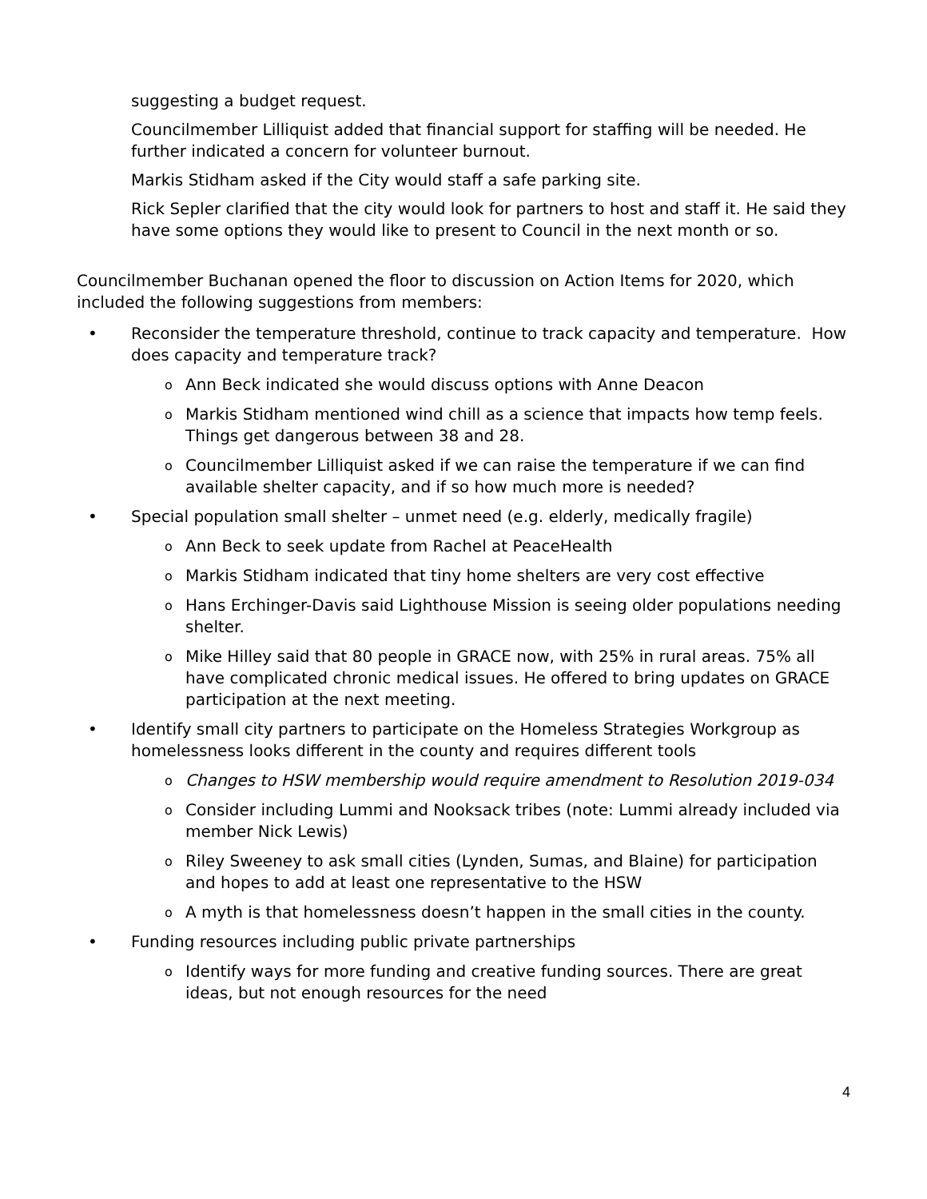suggesting a budget request.
Councilmember Lilliquist added that financial support for staffing will be needed. He further indicated a concern for volunteer burnout.
Markis Stidham asked if the City would staff a safe parking site.
Rick Sepler clarified that the city would look for partners to host and staff it. He said they have some options they would like to present to Council in the next month or so.
Councilmember Buchanan opened the floor to discussion on Action Items for 2020, which included the following suggestions from members:
• Reconsider the temperature threshold, continue to track capacity and temperature. How does capacity and temperature track?
o Ann Beck indicated she would discuss options with Anne Deacon
o Markis Stidham mentioned wind chill as a science that impacts how temp feels. Things get dangerous between 38 and 28.
o Councilmember Lilliquist asked if we can raise the temperature if we can find available shelter capacity, and if so how much more is needed?
• Special population small shelter – unmet need (e.g. elderly, medically fragile)
o Ann Beck to seek update from Rachel at PeaceHealth
o Markis Stidham indicated that tiny home shelters are very cost effective
o Hans Erchinger-Davis said Lighthouse Mission is seeing older populations needing shelter.
o Mike Hilley said that 80 people in GRACE now, with 25% in rural areas. 75% all have complicated chronic medical issues. He offered to bring updates on GRACE participation at the next meeting.
• Identify small city partners to participate on the Homeless Strategies Workgroup as homelessness looks different in the county and requires different tools
o Changes to HSW membership would require amendment to Resolution 2019-034
o Consider including Lummi and Nooksack tribes (note: Lummi already included via member Nick Lewis)
o Riley Sweeney to ask small cities (Lynden, Sumas, and Blaine) for participation and hopes to add at least one representative to the HSW
o A myth is that homelessness doesn’t happen in the small cities in the county.
• Funding resources including public private partnerships
o Identify ways for more funding and creative funding sources. There are great ideas, but not enough resources for the need
4